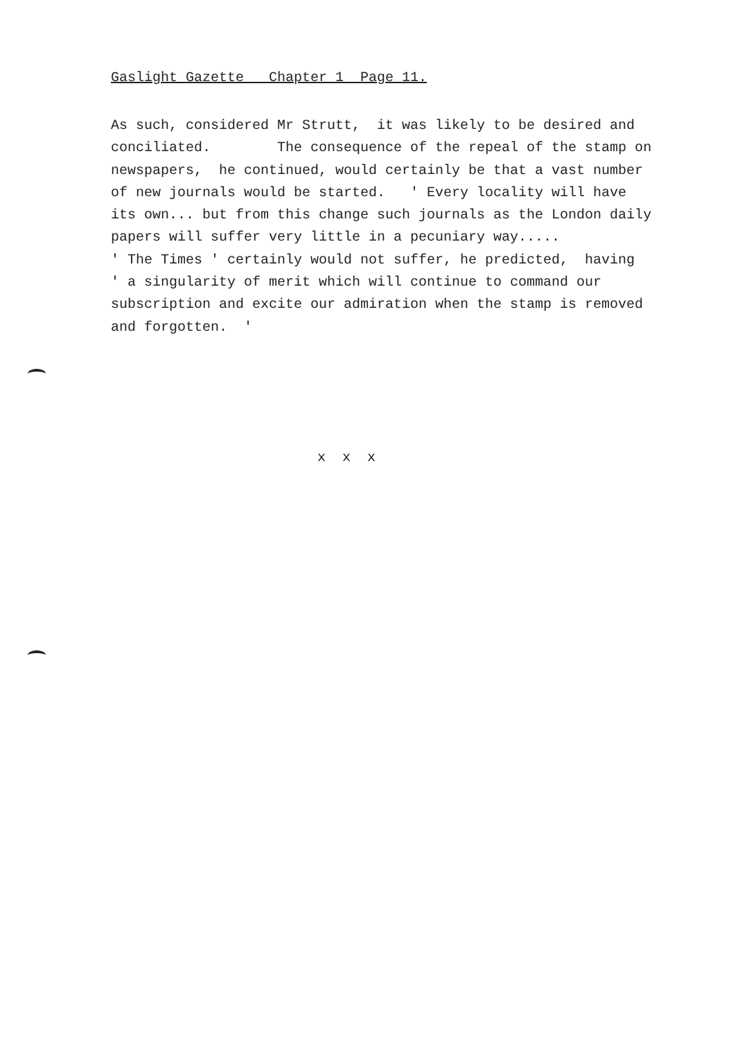Gaslight Gazette Chapter 1 Page 11.
As such, considered Mr Strutt, it was likely to be desired and conciliated. The consequence of the repeal of the stamp on newspapers, he continued, would certainly be that a vast number of new journals would be started. ' Every locality will have its own... but from this change such journals as the London daily papers will suffer very little in a pecuniary way..... ' The Times ' certainly would not suffer, he predicted, having ' a singularity of merit which will continue to command our subscription and excite our admiration when the stamp is removed and forgotten. '
x x x